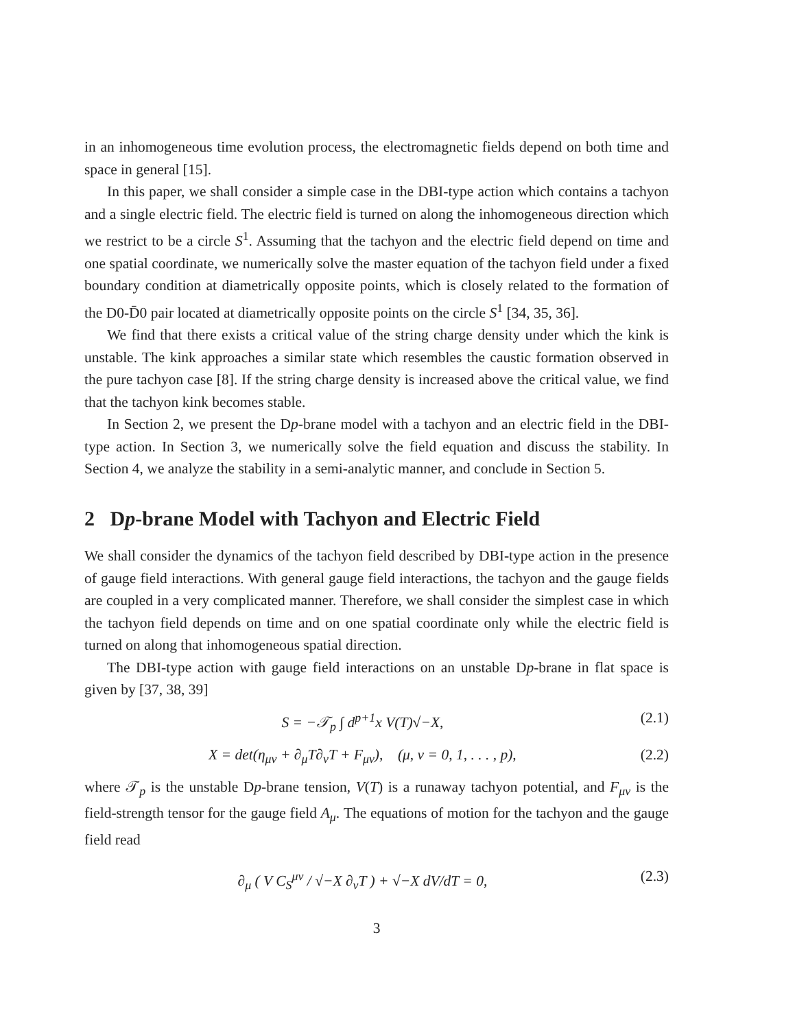in an inhomogeneous time evolution process, the electromagnetic fields depend on both time and space in general [15].
In this paper, we shall consider a simple case in the DBI-type action which contains a tachyon and a single electric field. The electric field is turned on along the inhomogeneous direction which we restrict to be a circle S<sup>1</sup>. Assuming that the tachyon and the electric field depend on time and one spatial coordinate, we numerically solve the master equation of the tachyon field under a fixed boundary condition at diametrically opposite points, which is closely related to the formation of the D0-D̄0 pair located at diametrically opposite points on the circle S<sup>1</sup> [34, 35, 36].
We find that there exists a critical value of the string charge density under which the kink is unstable. The kink approaches a similar state which resembles the caustic formation observed in the pure tachyon case [8]. If the string charge density is increased above the critical value, we find that the tachyon kink becomes stable.
In Section 2, we present the Dp-brane model with a tachyon and an electric field in the DBI-type action. In Section 3, we numerically solve the field equation and discuss the stability. In Section 4, we analyze the stability in a semi-analytic manner, and conclude in Section 5.
2 Dp-brane Model with Tachyon and Electric Field
We shall consider the dynamics of the tachyon field described by DBI-type action in the presence of gauge field interactions. With general gauge field interactions, the tachyon and the gauge fields are coupled in a very complicated manner. Therefore, we shall consider the simplest case in which the tachyon field depends on time and on one spatial coordinate only while the electric field is turned on along that inhomogeneous spatial direction.
The DBI-type action with gauge field interactions on an unstable Dp-brane in flat space is given by [37, 38, 39]
S = −𝒯<sub>p</sub> ∫ d<sup>p+1</sup>x V(T)√−X, (2.1)
X = det(η<sub>μν</sub> + ∂<sub>μ</sub>T∂<sub>ν</sub>T + F<sub>μν</sub>), (μ, ν = 0, 1, . . . , p), (2.2)
where 𝒯<sub>p</sub> is the unstable Dp-brane tension, V(T) is a runaway tachyon potential, and F<sub>μν</sub> is the field-strength tensor for the gauge field A<sub>μ</sub>. The equations of motion for the tachyon and the gauge field read
∂<sub>μ</sub> ( V C<sub>S</sub><sup>μν</sup> / √−X ∂<sub>ν</sub>T ) + √−X dV/dT = 0, (2.3)
3